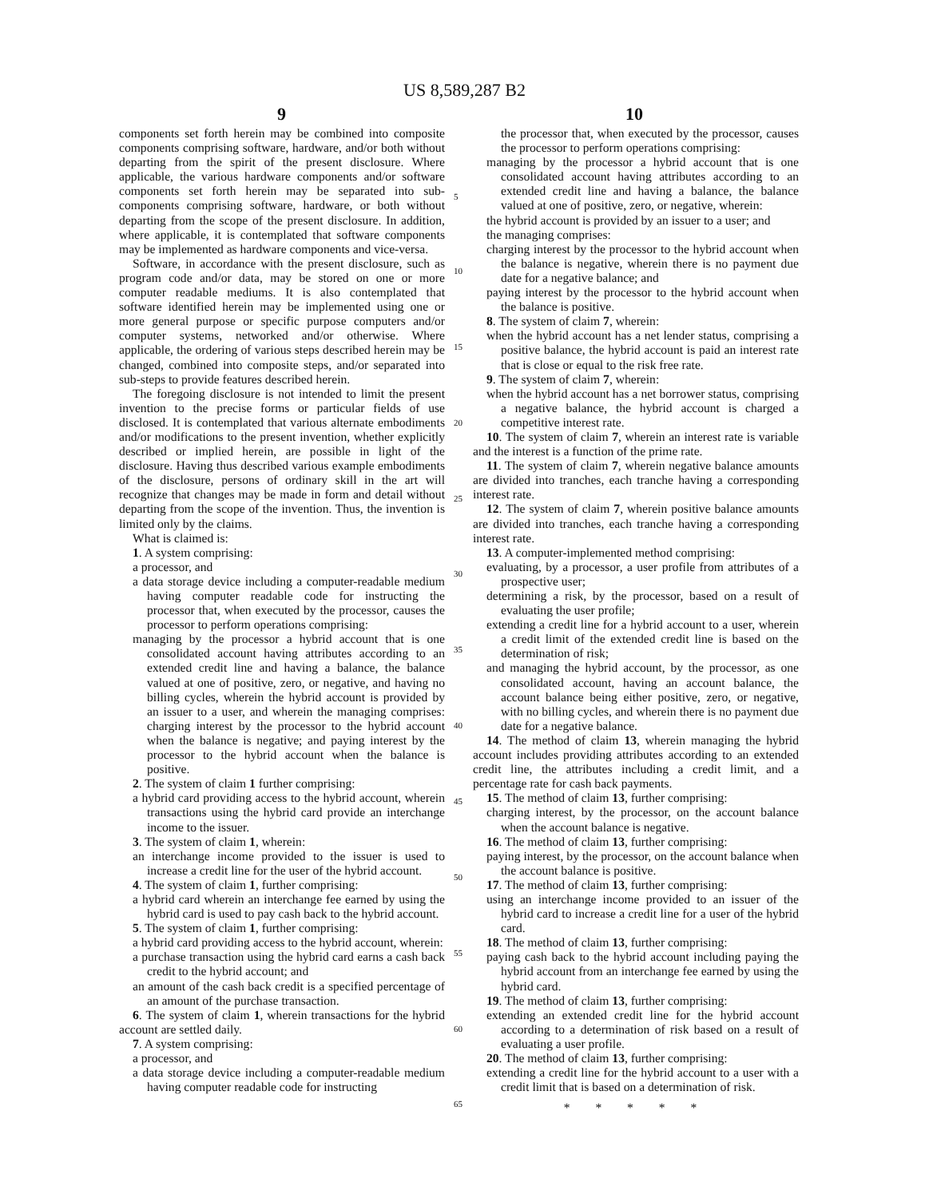US 8,589,287 B2
9 10
components set forth herein may be combined into composite components comprising software, hardware, and/or both without departing from the spirit of the present disclosure. Where applicable, the various hardware components and/or software components set forth herein may be separated into sub-components comprising software, hardware, or both without departing from the scope of the present disclosure. In addition, where applicable, it is contemplated that software components may be implemented as hardware components and vice-versa.
Software, in accordance with the present disclosure, such as program code and/or data, may be stored on one or more computer readable mediums. It is also contemplated that software identified herein may be implemented using one or more general purpose or specific purpose computers and/or computer systems, networked and/or otherwise. Where applicable, the ordering of various steps described herein may be changed, combined into composite steps, and/or separated into sub-steps to provide features described herein.
The foregoing disclosure is not intended to limit the present invention to the precise forms or particular fields of use disclosed. It is contemplated that various alternate embodiments and/or modifications to the present invention, whether explicitly described or implied herein, are possible in light of the disclosure. Having thus described various example embodiments of the disclosure, persons of ordinary skill in the art will recognize that changes may be made in form and detail without departing from the scope of the invention. Thus, the invention is limited only by the claims.
What is claimed is:
1. A system comprising:
a processor, and
a data storage device including a computer-readable medium having computer readable code for instructing the processor that, when executed by the processor, causes the processor to perform operations comprising:
managing by the processor a hybrid account that is one consolidated account having attributes according to an extended credit line and having a balance, the balance valued at one of positive, zero, or negative, and having no billing cycles, wherein the hybrid account is provided by an issuer to a user, and wherein the managing comprises: charging interest by the processor to the hybrid account when the balance is negative; and paying interest by the processor to the hybrid account when the balance is positive.
2. The system of claim 1 further comprising:
a hybrid card providing access to the hybrid account, wherein transactions using the hybrid card provide an interchange income to the issuer.
3. The system of claim 1, wherein:
an interchange income provided to the issuer is used to increase a credit line for the user of the hybrid account.
4. The system of claim 1, further comprising:
a hybrid card wherein an interchange fee earned by using the hybrid card is used to pay cash back to the hybrid account.
5. The system of claim 1, further comprising:
a hybrid card providing access to the hybrid account, wherein:
a purchase transaction using the hybrid card earns a cash back credit to the hybrid account; and
an amount of the cash back credit is a specified percentage of an amount of the purchase transaction.
6. The system of claim 1, wherein transactions for the hybrid account are settled daily.
7. A system comprising:
a processor, and
a data storage device including a computer-readable medium having computer readable code for instructing
5
10
15
20
25
30
35
40
45
50
55
60
65
the processor that, when executed by the processor, causes the processor to perform operations comprising:
managing by the processor a hybrid account that is one consolidated account having attributes according to an extended credit line and having a balance, the balance valued at one of positive, zero, or negative, wherein:
the hybrid account is provided by an issuer to a user; and
the managing comprises:
charging interest by the processor to the hybrid account when the balance is negative, wherein there is no payment due date for a negative balance; and
paying interest by the processor to the hybrid account when the balance is positive.
8. The system of claim 7, wherein:
when the hybrid account has a net lender status, comprising a positive balance, the hybrid account is paid an interest rate that is close or equal to the risk free rate.
9. The system of claim 7, wherein:
when the hybrid account has a net borrower status, comprising a negative balance, the hybrid account is charged a competitive interest rate.
10. The system of claim 7, wherein an interest rate is variable and the interest is a function of the prime rate.
11. The system of claim 7, wherein negative balance amounts are divided into tranches, each tranche having a corresponding interest rate.
12. The system of claim 7, wherein positive balance amounts are divided into tranches, each tranche having a corresponding interest rate.
13. A computer-implemented method comprising:
evaluating, by a processor, a user profile from attributes of a prospective user;
determining a risk, by the processor, based on a result of evaluating the user profile;
extending a credit line for a hybrid account to a user, wherein a credit limit of the extended credit line is based on the determination of risk;
and managing the hybrid account, by the processor, as one consolidated account, having an account balance, the account balance being either positive, zero, or negative, with no billing cycles, and wherein there is no payment due date for a negative balance.
14. The method of claim 13, wherein managing the hybrid account includes providing attributes according to an extended credit line, the attributes including a credit limit, and a percentage rate for cash back payments.
15. The method of claim 13, further comprising:
charging interest, by the processor, on the account balance when the account balance is negative.
16. The method of claim 13, further comprising:
paying interest, by the processor, on the account balance when the account balance is positive.
17. The method of claim 13, further comprising:
using an interchange income provided to an issuer of the hybrid card to increase a credit line for a user of the hybrid card.
18. The method of claim 13, further comprising:
paying cash back to the hybrid account including paying the hybrid account from an interchange fee earned by using the hybrid card.
19. The method of claim 13, further comprising:
extending an extended credit line for the hybrid account according to a determination of risk based on a result of evaluating a user profile.
20. The method of claim 13, further comprising:
extending a credit line for the hybrid account to a user with a credit limit that is based on a determination of risk.
* * * * *